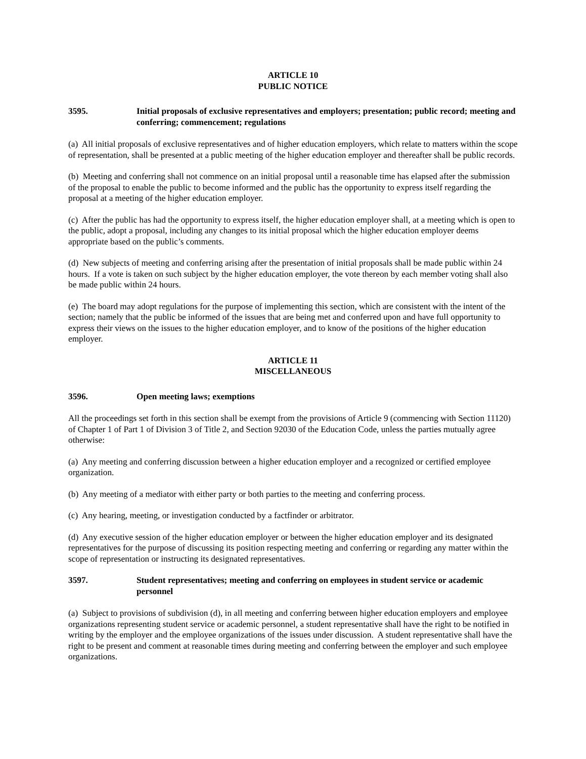ARTICLE 10
PUBLIC NOTICE
3595. Initial proposals of exclusive representatives and employers; presentation; public record; meeting and conferring; commencement; regulations
(a) All initial proposals of exclusive representatives and of higher education employers, which relate to matters within the scope of representation, shall be presented at a public meeting of the higher education employer and thereafter shall be public records.
(b) Meeting and conferring shall not commence on an initial proposal until a reasonable time has elapsed after the submission of the proposal to enable the public to become informed and the public has the opportunity to express itself regarding the proposal at a meeting of the higher education employer.
(c) After the public has had the opportunity to express itself, the higher education employer shall, at a meeting which is open to the public, adopt a proposal, including any changes to its initial proposal which the higher education employer deems appropriate based on the public’s comments.
(d) New subjects of meeting and conferring arising after the presentation of initial proposals shall be made public within 24 hours. If a vote is taken on such subject by the higher education employer, the vote thereon by each member voting shall also be made public within 24 hours.
(e) The board may adopt regulations for the purpose of implementing this section, which are consistent with the intent of the section; namely that the public be informed of the issues that are being met and conferred upon and have full opportunity to express their views on the issues to the higher education employer, and to know of the positions of the higher education employer.
ARTICLE 11
MISCELLANEOUS
3596. Open meeting laws; exemptions
All the proceedings set forth in this section shall be exempt from the provisions of Article 9 (commencing with Section 11120) of Chapter 1 of Part 1 of Division 3 of Title 2, and Section 92030 of the Education Code, unless the parties mutually agree otherwise:
(a) Any meeting and conferring discussion between a higher education employer and a recognized or certified employee organization.
(b) Any meeting of a mediator with either party or both parties to the meeting and conferring process.
(c) Any hearing, meeting, or investigation conducted by a factfinder or arbitrator.
(d) Any executive session of the higher education employer or between the higher education employer and its designated representatives for the purpose of discussing its position respecting meeting and conferring or regarding any matter within the scope of representation or instructing its designated representatives.
3597. Student representatives; meeting and conferring on employees in student service or academic personnel
(a) Subject to provisions of subdivision (d), in all meeting and conferring between higher education employers and employee organizations representing student service or academic personnel, a student representative shall have the right to be notified in writing by the employer and the employee organizations of the issues under discussion. A student representative shall have the right to be present and comment at reasonable times during meeting and conferring between the employer and such employee organizations.